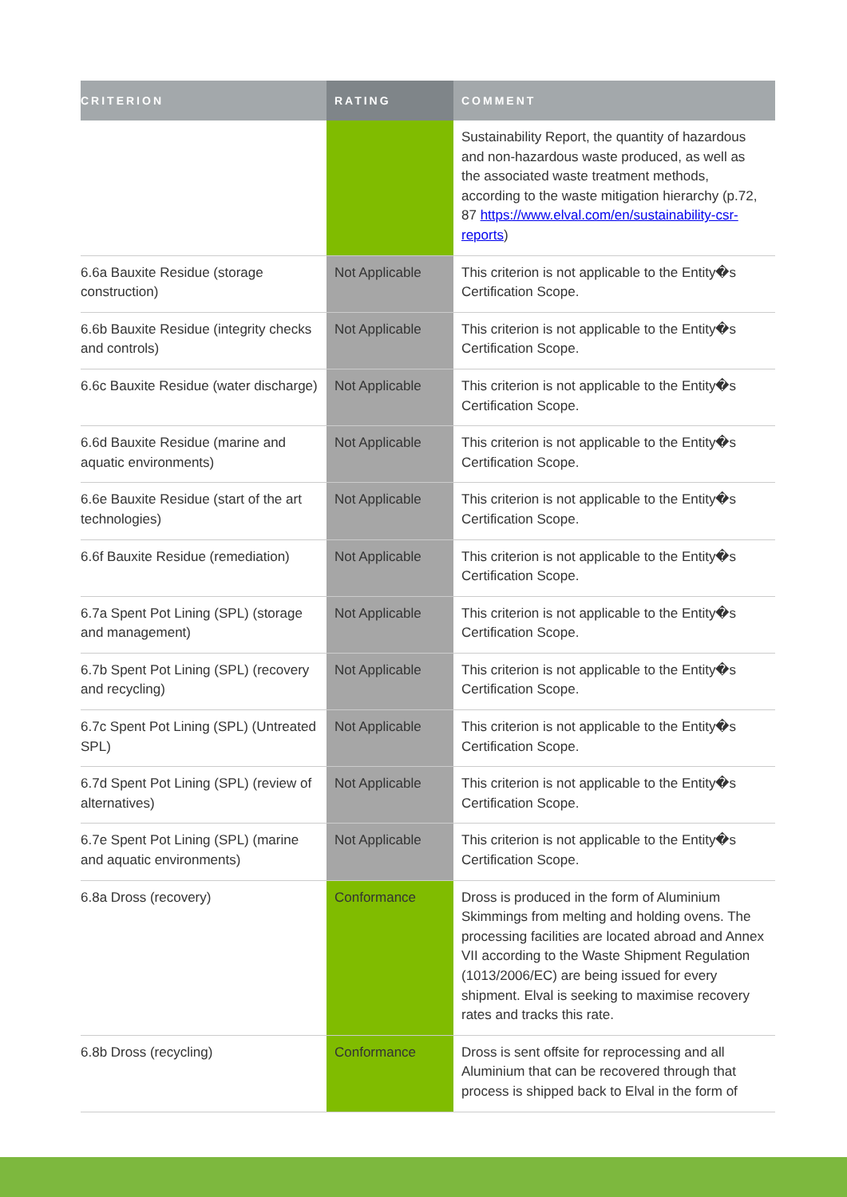| CRITERION | RATING | COMMENT |
| --- | --- | --- |
| | | Sustainability Report, the quantity of hazardous and non-hazardous waste produced, as well as the associated waste treatment methods, according to the waste mitigation hierarchy (p.72, 87 https://www.elval.com/en/sustainability-csr-reports ) |
| 6.6a Bauxite Residue (storage construction) | Not Applicable | This criterion is not applicable to the Entity�s Certification Scope. |
| 6.6b Bauxite Residue (integrity checks and controls) | Not Applicable | This criterion is not applicable to the Entity�s Certification Scope. |
| 6.6c Bauxite Residue (water discharge) | Not Applicable | This criterion is not applicable to the Entity�s Certification Scope. |
| 6.6d Bauxite Residue (marine and aquatic environments) | Not Applicable | This criterion is not applicable to the Entity�s Certification Scope. |
| 6.6e Bauxite Residue (start of the art technologies) | Not Applicable | This criterion is not applicable to the Entity�s Certification Scope. |
| 6.6f Bauxite Residue (remediation) | Not Applicable | This criterion is not applicable to the Entity�s Certification Scope. |
| 6.7a Spent Pot Lining (SPL) (storage and management) | Not Applicable | This criterion is not applicable to the Entity�s Certification Scope. |
| 6.7b Spent Pot Lining (SPL) (recovery and recycling) | Not Applicable | This criterion is not applicable to the Entity�s Certification Scope. |
| 6.7c Spent Pot Lining (SPL) (Untreated SPL) | Not Applicable | This criterion is not applicable to the Entity�s Certification Scope. |
| 6.7d Spent Pot Lining (SPL) (review of alternatives) | Not Applicable | This criterion is not applicable to the Entity�s Certification Scope. |
| 6.7e Spent Pot Lining (SPL) (marine and aquatic environments) | Not Applicable | This criterion is not applicable to the Entity�s Certification Scope. |
| 6.8a Dross (recovery) | Conformance | Dross is produced in the form of Aluminium Skimmings from melting and holding ovens. The processing facilities are located abroad and Annex VII according to the Waste Shipment Regulation (1013/2006/EC) are being issued for every shipment. Elval is seeking to maximise recovery rates and tracks this rate. |
| 6.8b Dross (recycling) | Conformance | Dross is sent offsite for reprocessing and all Aluminium that can be recovered through that process is shipped back to Elval in the form of |